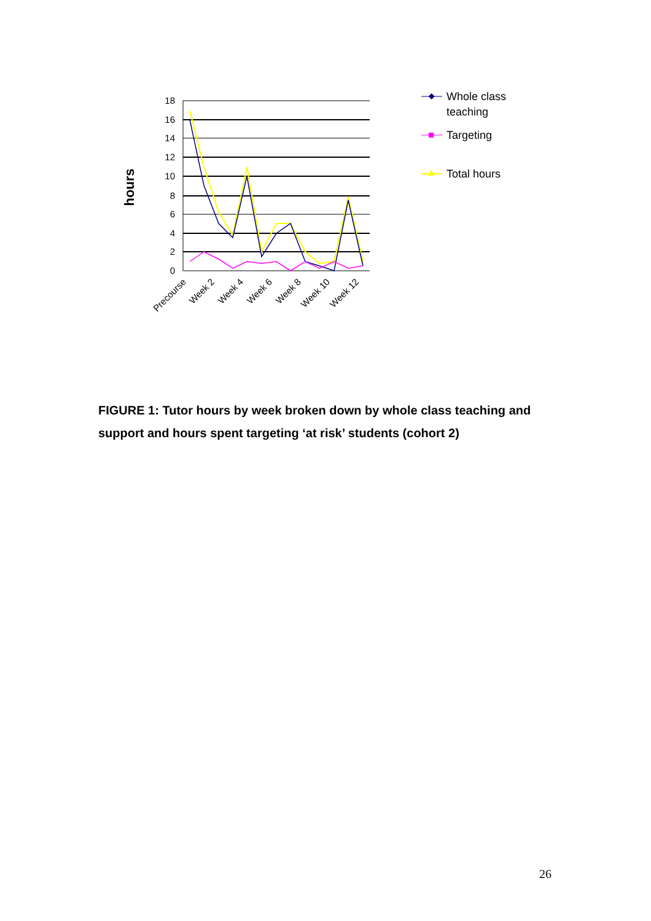18
16
14
12
10
8
6
4
2
0
hours
Precourse
Week 2
Week 4
Week 6
Week 8
Week 10
Week 12
Whole class
teaching
Targeting
Total hours
FIGURE 1: Tutor hours by week broken down by whole class teaching and support and hours spent targeting ‘at risk’ students (cohort 2)
26